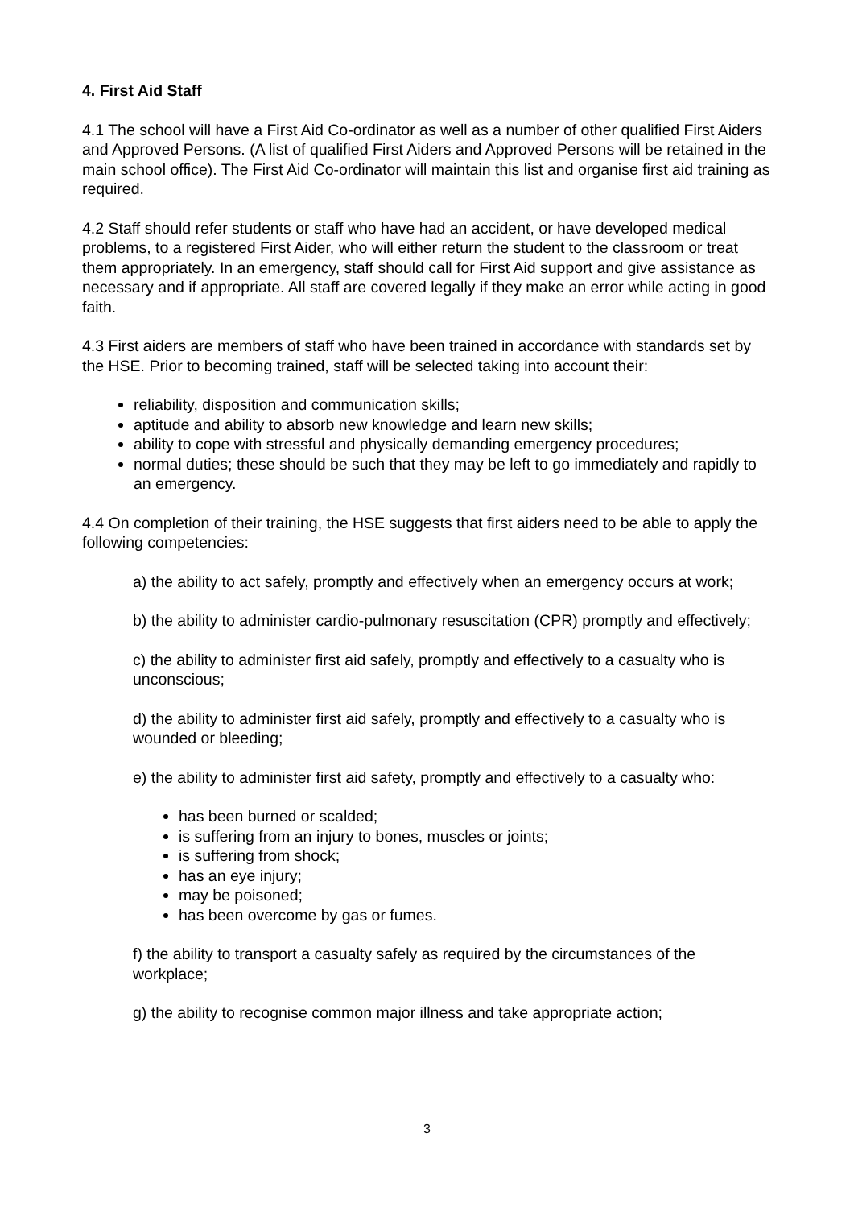4. First Aid Staff
4.1 The school will have a First Aid Co-ordinator as well as a number of other qualified First Aiders and Approved Persons. (A list of qualified First Aiders and Approved Persons will be retained in the main school office). The First Aid Co-ordinator will maintain this list and organise first aid training as required.
4.2 Staff should refer students or staff who have had an accident, or have developed medical problems, to a registered First Aider, who will either return the student to the classroom or treat them appropriately. In an emergency, staff should call for First Aid support and give assistance as necessary and if appropriate. All staff are covered legally if they make an error while acting in good faith.
4.3 First aiders are members of staff who have been trained in accordance with standards set by the HSE. Prior to becoming trained, staff will be selected taking into account their:
reliability, disposition and communication skills;
aptitude and ability to absorb new knowledge and learn new skills;
ability to cope with stressful and physically demanding emergency procedures;
normal duties; these should be such that they may be left to go immediately and rapidly to an emergency.
4.4 On completion of their training, the HSE suggests that first aiders need to be able to apply the following competencies:
a) the ability to act safely, promptly and effectively when an emergency occurs at work;
b) the ability to administer cardio-pulmonary resuscitation (CPR) promptly and effectively;
c) the ability to administer first aid safely, promptly and effectively to a casualty who is unconscious;
d) the ability to administer first aid safely, promptly and effectively to a casualty who is wounded or bleeding;
e) the ability to administer first aid safety, promptly and effectively to a casualty who:
has been burned or scalded;
is suffering from an injury to bones, muscles or joints;
is suffering from shock;
has an eye injury;
may be poisoned;
has been overcome by gas or fumes.
f) the ability to transport a casualty safely as required by the circumstances of the workplace;
g) the ability to recognise common major illness and take appropriate action;
3